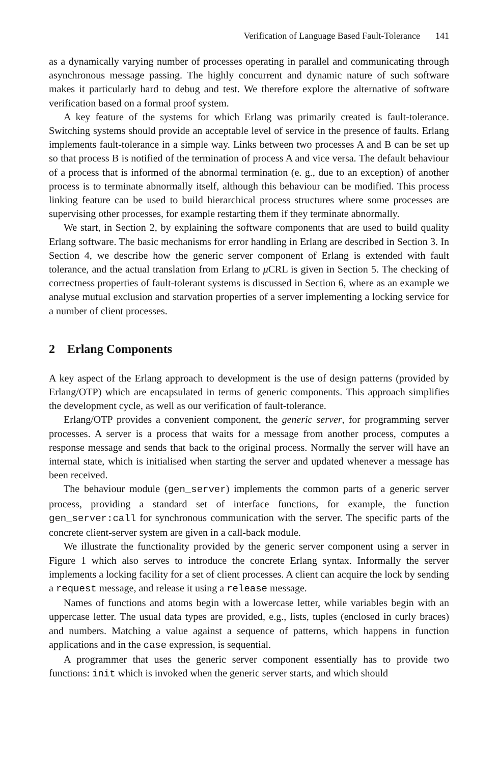Verification of Language Based Fault-Tolerance 141
as a dynamically varying number of processes operating in parallel and communicating through asynchronous message passing. The highly concurrent and dynamic nature of such software makes it particularly hard to debug and test. We therefore explore the alternative of software verification based on a formal proof system.
A key feature of the systems for which Erlang was primarily created is fault-tolerance. Switching systems should provide an acceptable level of service in the presence of faults. Erlang implements fault-tolerance in a simple way. Links between two processes A and B can be set up so that process B is notified of the termination of process A and vice versa. The default behaviour of a process that is informed of the abnormal termination (e. g., due to an exception) of another process is to terminate abnormally itself, although this behaviour can be modified. This process linking feature can be used to build hierarchical process structures where some processes are supervising other processes, for example restarting them if they terminate abnormally.
We start, in Section 2, by explaining the software components that are used to build quality Erlang software. The basic mechanisms for error handling in Erlang are described in Section 3. In Section 4, we describe how the generic server component of Erlang is extended with fault tolerance, and the actual translation from Erlang to μ CRL is given in Section 5. The checking of correctness properties of fault-tolerant systems is discussed in Section 6, where as an example we analyse mutual exclusion and starvation properties of a server implementing a locking service for a number of client processes.
2 Erlang Components
A key aspect of the Erlang approach to development is the use of design patterns (provided by Erlang/OTP) which are encapsulated in terms of generic components. This approach simplifies the development cycle, as well as our verification of fault-tolerance.
Erlang/OTP provides a convenient component, the generic server, for programming server processes. A server is a process that waits for a message from another process, computes a response message and sends that back to the original process. Normally the server will have an internal state, which is initialised when starting the server and updated whenever a message has been received.
The behaviour module (gen_server) implements the common parts of a generic server process, providing a standard set of interface functions, for example, the function gen_server:call for synchronous communication with the server. The specific parts of the concrete client-server system are given in a call-back module.
We illustrate the functionality provided by the generic server component using a server in Figure 1 which also serves to introduce the concrete Erlang syntax. Informally the server implements a locking facility for a set of client processes. A client can acquire the lock by sending a request message, and release it using a release message.
Names of functions and atoms begin with a lowercase letter, while variables begin with an uppercase letter. The usual data types are provided, e.g., lists, tuples (enclosed in curly braces) and numbers. Matching a value against a sequence of patterns, which happens in function applications and in the case expression, is sequential.
A programmer that uses the generic server component essentially has to provide two functions: init which is invoked when the generic server starts, and which should